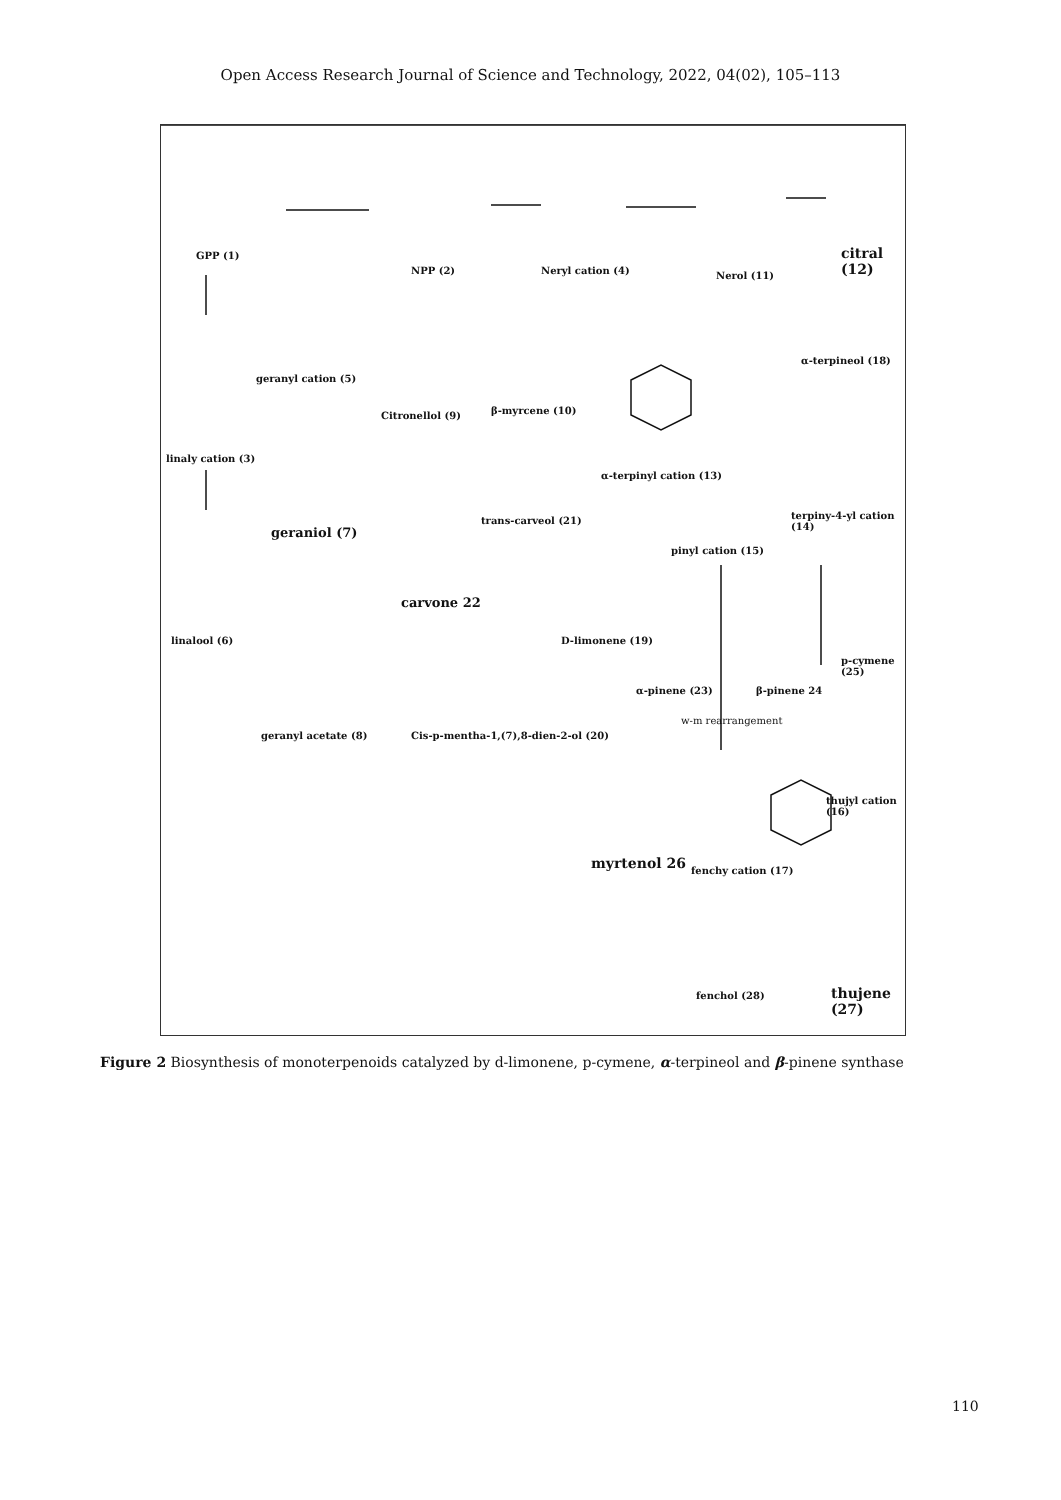Open Access Research Journal of Science and Technology, 2022, 04(02), 105–113
GPP (1)
NPP (2) Neryl cation (4) Nerol (11)
citral (12)
geranyl cation (5)
Citronellol (9) β-myrcene (10)
α-terpineol (18)
linaly cation (3)
α-terpinyl cation (13)
terpiny-4-yl cation (14) trans-carveol (21)
geraniol (7)
pinyl cation (15)
carvone 22
linalool (6) D-limonene (19)
p-cymene (25)
α-pinene (23) β-pinene 24
geranyl acetate (8) Cis-p-mentha-1,(7),8-dien-2-ol (20)
w-m rearrangement
thujyl cation (16)
myrtenol 26 fenchy cation (17)
fenchol (28) thujene (27)
Figure 2 Biosynthesis of monoterpenoids catalyzed by d-limonene, p-cymene, α-terpineol and β-pinene synthase
110